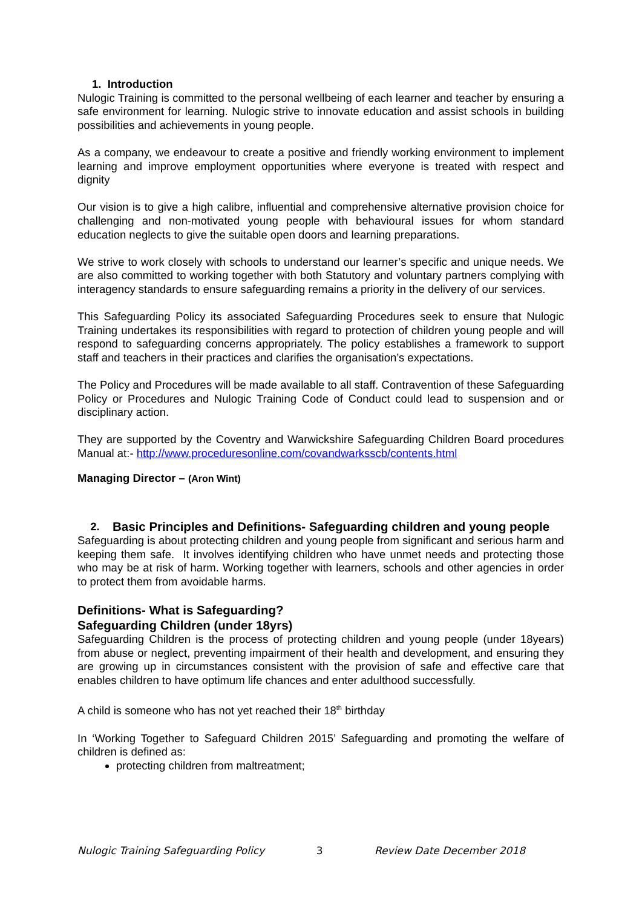1. Introduction
Nulogic Training is committed to the personal wellbeing of each learner and teacher by ensuring a safe environment for learning. Nulogic strive to innovate education and assist schools in building possibilities and achievements in young people.
As a company, we endeavour to create a positive and friendly working environment to implement learning and improve employment opportunities where everyone is treated with respect and dignity
Our vision is to give a high calibre, influential and comprehensive alternative provision choice for challenging and non-motivated young people with behavioural issues for whom standard education neglects to give the suitable open doors and learning preparations.
We strive to work closely with schools to understand our learner’s specific and unique needs. We are also committed to working together with both Statutory and voluntary partners complying with interagency standards to ensure safeguarding remains a priority in the delivery of our services.
This Safeguarding Policy its associated Safeguarding Procedures seek to ensure that Nulogic Training undertakes its responsibilities with regard to protection of children young people and will respond to safeguarding concerns appropriately. The policy establishes a framework to support staff and teachers in their practices and clarifies the organisation’s expectations.
The Policy and Procedures will be made available to all staff. Contravention of these Safeguarding Policy or Procedures and Nulogic Training Code of Conduct could lead to suspension and or disciplinary action.
They are supported by the Coventry and Warwickshire Safeguarding Children Board procedures Manual at:- http://www.proceduresonline.com/covandwarksscb/contents.html
Managing Director – (Aron Wint)
2. Basic Principles and Definitions- Safeguarding children and young people
Safeguarding is about protecting children and young people from significant and serious harm and keeping them safe. It involves identifying children who have unmet needs and protecting those who may be at risk of harm. Working together with learners, schools and other agencies in order to protect them from avoidable harms.
Definitions- What is Safeguarding?
Safeguarding Children (under 18yrs)
Safeguarding Children is the process of protecting children and young people (under 18years) from abuse or neglect, preventing impairment of their health and development, and ensuring they are growing up in circumstances consistent with the provision of safe and effective care that enables children to have optimum life chances and enter adulthood successfully.
A child is someone who has not yet reached their 18<sup>th</sup> birthday
In ‘Working Together to Safeguard Children 2015’ Safeguarding and promoting the welfare of children is defined as:
protecting children from maltreatment;
Nulogic Training Safeguarding Policy 3 Review Date December 2018